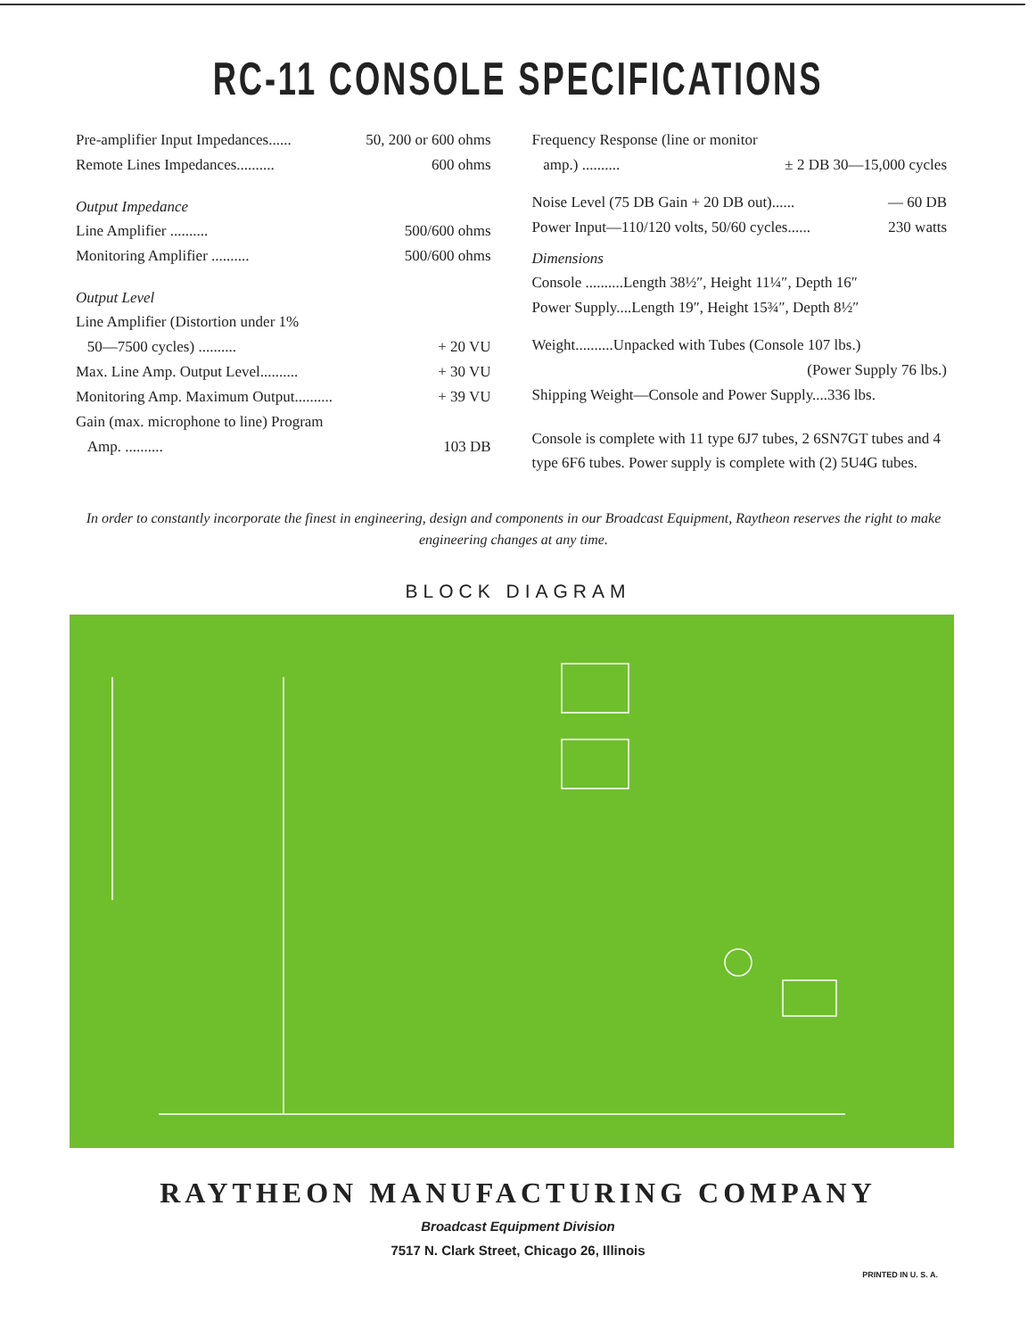RC-11 CONSOLE SPECIFICATIONS
Pre-amplifier Input Impedances...... 50, 200 or 600 ohms
Remote Lines Impedances.......... 600 ohms
Output Impedance
Line Amplifier .......... 500/600 ohms
Monitoring Amplifier .......... 500/600 ohms
Output Level
Line Amplifier (Distortion under 1%
50—7500 cycles) .......... + 20 VU
Max. Line Amp. Output Level.......... + 30 VU
Monitoring Amp. Maximum Output.......... + 39 VU
Gain (max. microphone to line) Program
Amp. .......... 103 DB
Frequency Response (line or monitor
amp.) .......... ± 2 DB 30—15,000 cycles
Noise Level (75 DB Gain + 20 DB out)...... — 60 DB
Power Input—110/120 volts, 50/60 cycles...... 230 watts
Dimensions
Console ..........Length 38½″, Height 11¼″, Depth 16″
Power Supply....Length 19″, Height 15¾″, Depth 8½″
Weight..........Unpacked with Tubes (Console 107 lbs.)
(Power Supply 76 lbs.)
Shipping Weight—Console and Power Supply....336 lbs.
Console is complete with 11 type 6J7 tubes, 2 6SN7GT tubes and 4 type 6F6 tubes. Power supply is complete with (2) 5U4G tubes.
In order to constantly incorporate the finest in engineering, design and components in our Broadcast Equipment, Raytheon reserves the right to make engineering changes at any time.
BLOCK DIAGRAM
RAYTHEON MANUFACTURING COMPANY
Broadcast Equipment Division
7517 N. Clark Street, Chicago 26, Illinois
PRINTED IN U. S. A.